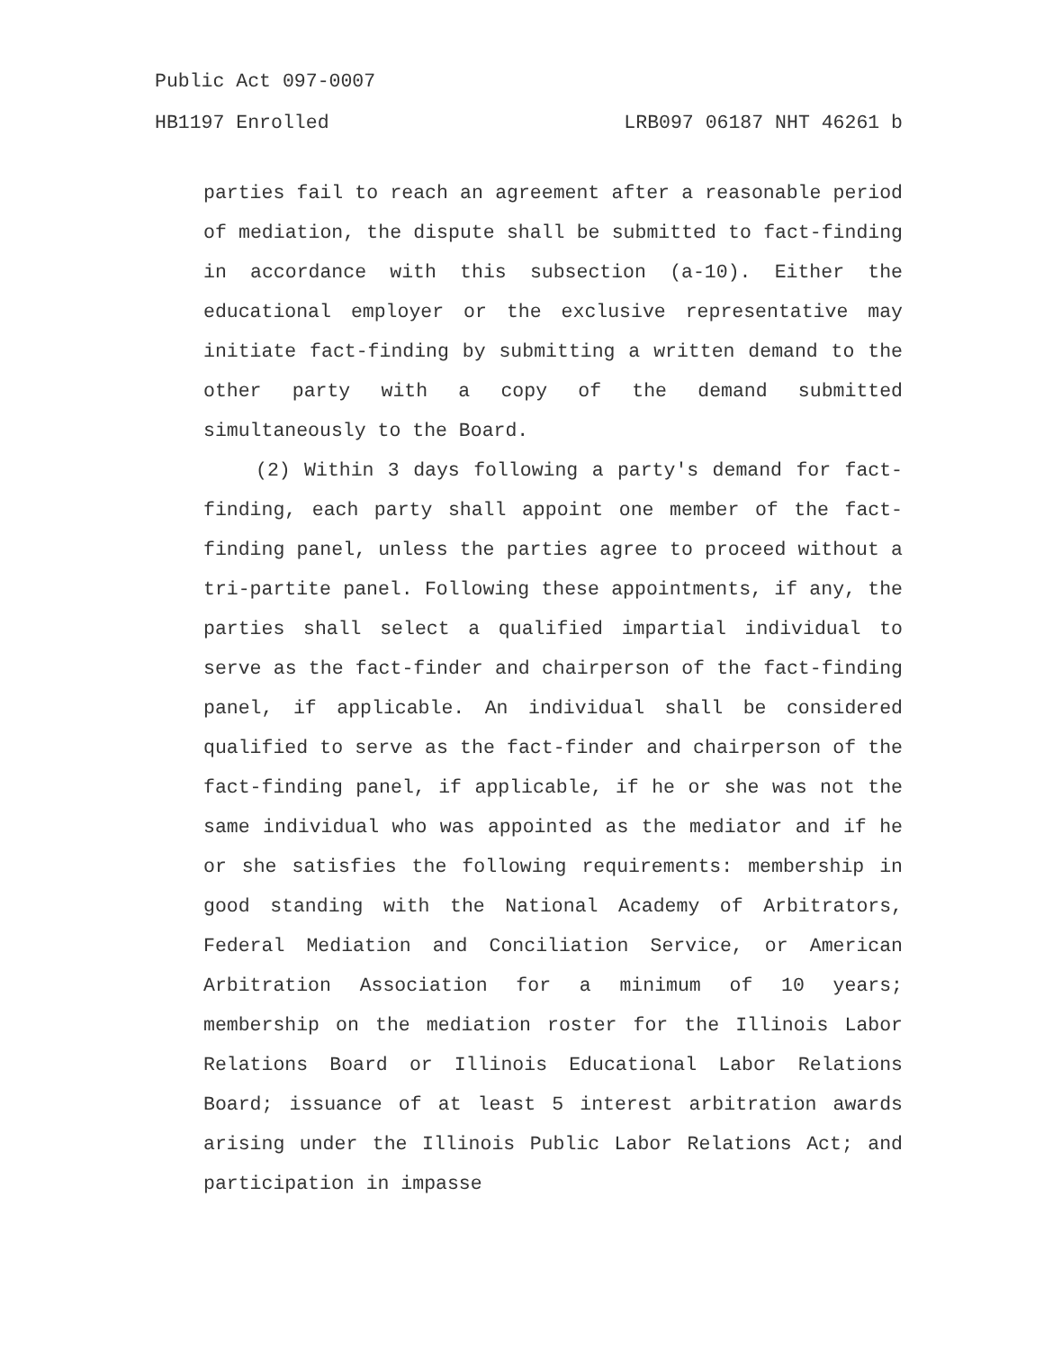Public Act 097-0007
HB1197 Enrolled LRB097 06187 NHT 46261 b
parties fail to reach an agreement after a reasonable period of mediation, the dispute shall be submitted to fact-finding in accordance with this subsection (a-10). Either the educational employer or the exclusive representative may initiate fact-finding by submitting a written demand to the other party with a copy of the demand submitted simultaneously to the Board.
(2) Within 3 days following a party's demand for fact-finding, each party shall appoint one member of the fact-finding panel, unless the parties agree to proceed without a tri-partite panel. Following these appointments, if any, the parties shall select a qualified impartial individual to serve as the fact-finder and chairperson of the fact-finding panel, if applicable. An individual shall be considered qualified to serve as the fact-finder and chairperson of the fact-finding panel, if applicable, if he or she was not the same individual who was appointed as the mediator and if he or she satisfies the following requirements: membership in good standing with the National Academy of Arbitrators, Federal Mediation and Conciliation Service, or American Arbitration Association for a minimum of 10 years; membership on the mediation roster for the Illinois Labor Relations Board or Illinois Educational Labor Relations Board; issuance of at least 5 interest arbitration awards arising under the Illinois Public Labor Relations Act; and participation in impasse